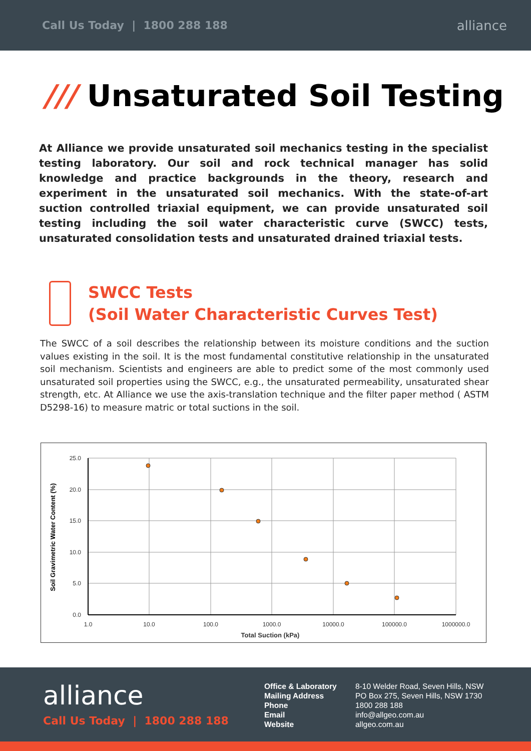Call Us Today | 1800 288 188 alliance
/// Unsaturated Soil Testing
At Alliance we provide unsaturated soil mechanics testing in the specialist testing laboratory. Our soil and rock technical manager has solid knowledge and practice backgrounds in the theory, research and experiment in the unsaturated soil mechanics. With the state-of-art suction controlled triaxial equipment, we can provide unsaturated soil testing including the soil water characteristic curve (SWCC) tests, unsaturated consolidation tests and unsaturated drained triaxial tests.
SWCC Tests
(Soil Water Characteristic Curves Test)
The SWCC of a soil describes the relationship between its moisture conditions and the suction values existing in the soil. It is the most fundamental constitutive relationship in the unsaturated soil mechanism. Scientists and engineers are able to predict some of the most commonly used unsaturated soil properties using the SWCC, e.g., the unsaturated permeability, unsaturated shear strength, etc. At Alliance we use the axis-translation technique and the filter paper method ( ASTM D5298-16) to measure matric or total suctions in the soil.
25.0
20.0
15.0
10.0
5.0
0.0
1.0
10.0
100.0
1000.0
10000.0
100000.0
1000000.0
Total Suction (kPa)
Soil Gravimetric Water Content (%)
alliance
Call Us Today | 1800 288 188
Office & Laboratory
Mailing Address
Phone
Email
Website
8-10 Welder Road, Seven Hills, NSW
PO Box 275, Seven Hills, NSW 1730
1800 288 188
info@allgeo.com.au
allgeo.com.au